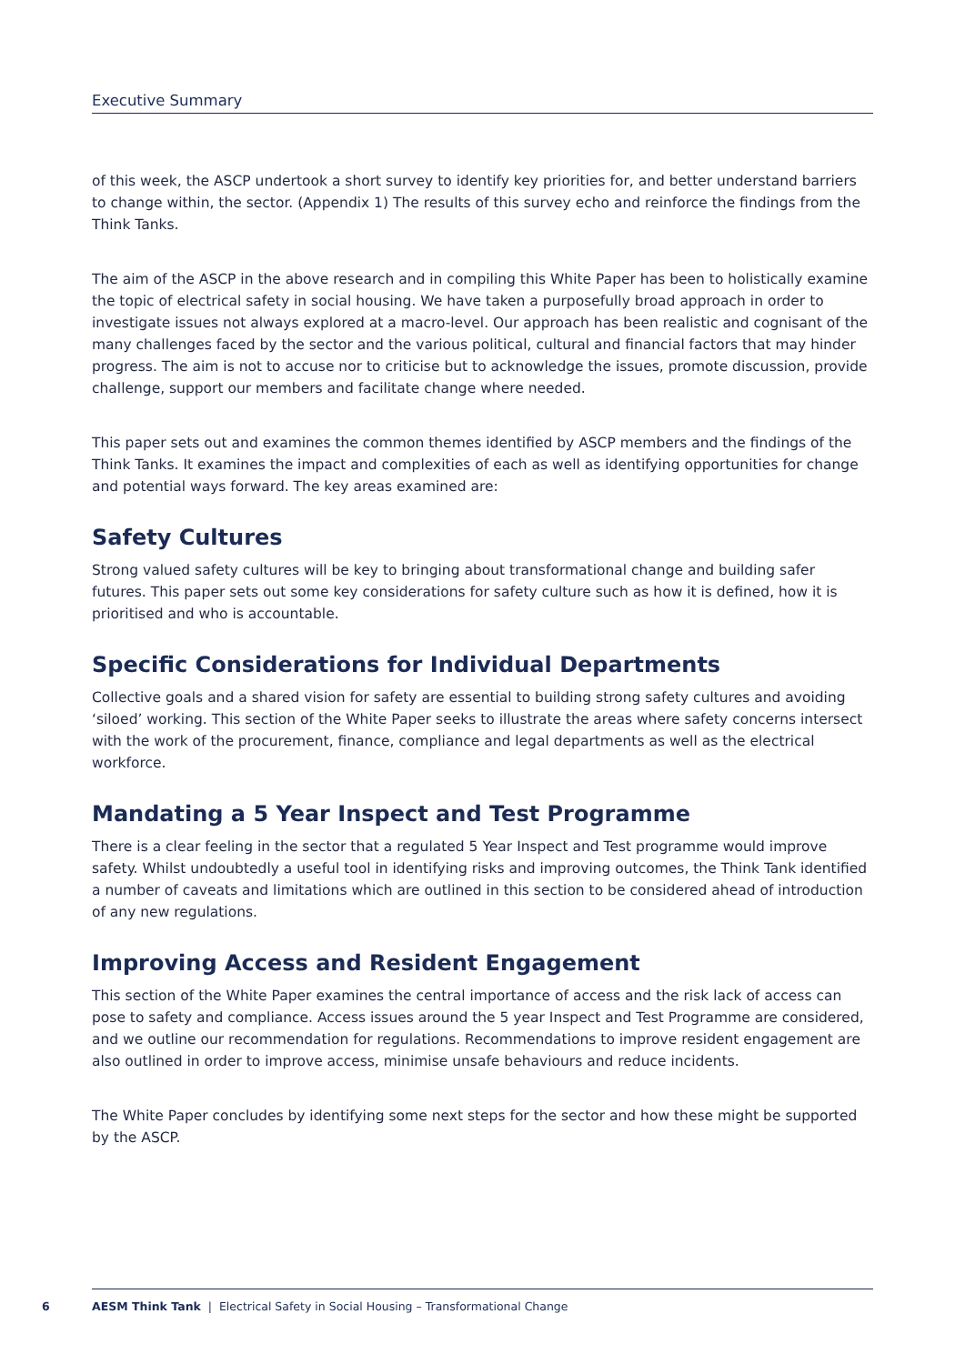Executive Summary
of this week, the ASCP undertook a short survey to identify key priorities for, and better understand barriers to change within, the sector. (Appendix 1) The results of this survey echo and reinforce the findings from the Think Tanks.
The aim of the ASCP in the above research and in compiling this White Paper has been to holistically examine the topic of electrical safety in social housing. We have taken a purposefully broad approach in order to investigate issues not always explored at a macro-level. Our approach has been realistic and cognisant of the many challenges faced by the sector and the various political, cultural and financial factors that may hinder progress. The aim is not to accuse nor to criticise but to acknowledge the issues, promote discussion, provide challenge, support our members and facilitate change where needed.
This paper sets out and examines the common themes identified by ASCP members and the findings of the Think Tanks. It examines the impact and complexities of each as well as identifying opportunities for change and potential ways forward. The key areas examined are:
Safety Cultures
Strong valued safety cultures will be key to bringing about transformational change and building safer futures. This paper sets out some key considerations for safety culture such as how it is defined, how it is prioritised and who is accountable.
Specific Considerations for Individual Departments
Collective goals and a shared vision for safety are essential to building strong safety cultures and avoiding ‘siloed’ working. This section of the White Paper seeks to illustrate the areas where safety concerns intersect with the work of the procurement, finance, compliance and legal departments as well as the electrical workforce.
Mandating a 5 Year Inspect and Test Programme
There is a clear feeling in the sector that a regulated 5 Year Inspect and Test programme would improve safety. Whilst undoubtedly a useful tool in identifying risks and improving outcomes, the Think Tank identified a number of caveats and limitations which are outlined in this section to be considered ahead of introduction of any new regulations.
Improving Access and Resident Engagement
This section of the White Paper examines the central importance of access and the risk lack of access can pose to safety and compliance. Access issues around the 5 year Inspect and Test Programme are considered, and we outline our recommendation for regulations. Recommendations to improve resident engagement are also outlined in order to improve access, minimise unsafe behaviours and reduce incidents.
The White Paper concludes by identifying some next steps for the sector and how these might be supported by the ASCP.
6 AESM Think Tank | Electrical Safety in Social Housing – Transformational Change